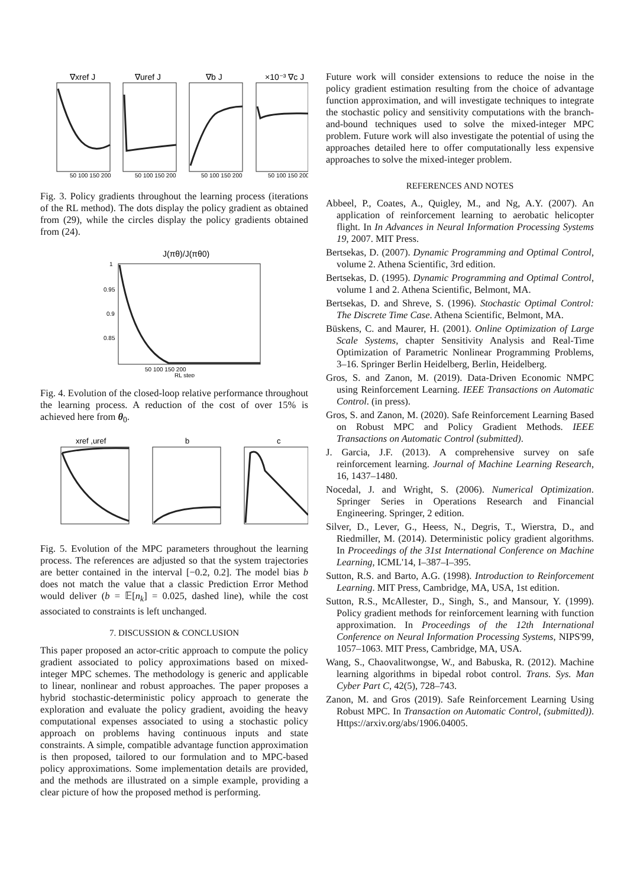∇xref J
∇uref J
∇b J
×10⁻³ ∇c J
50 100 150 200
50 100 150 200
50 100 150 200
50 100 150 200
Fig. 3. Policy gradients throughout the learning process (iterations of the RL method). The dots display the policy gradient as obtained from (29), while the circles display the policy gradients obtained from (24).
J(πθ)/J(πθ0)
1
0.95
0.9
0.85
50 100 150 200
RL step
Fig. 4. Evolution of the closed-loop relative performance throughout the learning process. A reduction of the cost of over 15% is achieved here from θ<sub>0</sub>.
xref ,uref
b
c
Fig. 5. Evolution of the MPC parameters throughout the learning process. The references are adjusted so that the system trajectories are better contained in the interval [−0.2, 0.2]. The model bias b does not match the value that a classic Prediction Error Method would deliver (b = 𝔼[n<sub>k</sub>] = 0.025, dashed line), while the cost associated to constraints is left unchanged.
7. DISCUSSION & CONCLUSION
This paper proposed an actor-critic approach to compute the policy gradient associated to policy approximations based on mixed-integer MPC schemes. The methodology is generic and applicable to linear, nonlinear and robust approaches. The paper proposes a hybrid stochastic-deterministic policy approach to generate the exploration and evaluate the policy gradient, avoiding the heavy computational expenses associated to using a stochastic policy approach on problems having continuous inputs and state constraints. A simple, compatible advantage function approximation is then proposed, tailored to our formulation and to MPC-based policy approximations. Some implementation details are provided, and the methods are illustrated on a simple example, providing a clear picture of how the proposed method is performing.
Future work will consider extensions to reduce the noise in the policy gradient estimation resulting from the choice of advantage function approximation, and will investigate techniques to integrate the stochastic policy and sensitivity computations with the branch-and-bound techniques used to solve the mixed-integer MPC problem. Future work will also investigate the potential of using the approaches detailed here to offer computationally less expensive approaches to solve the mixed-integer problem.
REFERENCES AND NOTES
Abbeel, P., Coates, A., Quigley, M., and Ng, A.Y. (2007). An application of reinforcement learning to aerobatic helicopter flight. In In Advances in Neural Information Processing Systems 19, 2007. MIT Press.
Bertsekas, D. (2007). Dynamic Programming and Optimal Control, volume 2. Athena Scientific, 3rd edition.
Bertsekas, D. (1995). Dynamic Programming and Optimal Control, volume 1 and 2. Athena Scientific, Belmont, MA.
Bertsekas, D. and Shreve, S. (1996). Stochastic Optimal Control: The Discrete Time Case. Athena Scientific, Belmont, MA.
Büskens, C. and Maurer, H. (2001). Online Optimization of Large Scale Systems, chapter Sensitivity Analysis and Real-Time Optimization of Parametric Nonlinear Programming Problems, 3–16. Springer Berlin Heidelberg, Berlin, Heidelberg.
Gros, S. and Zanon, M. (2019). Data-Driven Economic NMPC using Reinforcement Learning. IEEE Transactions on Automatic Control. (in press).
Gros, S. and Zanon, M. (2020). Safe Reinforcement Learning Based on Robust MPC and Policy Gradient Methods. IEEE Transactions on Automatic Control (submitted).
J. Garcia, J.F. (2013). A comprehensive survey on safe reinforcement learning. Journal of Machine Learning Research, 16, 1437–1480.
Nocedal, J. and Wright, S. (2006). Numerical Optimization. Springer Series in Operations Research and Financial Engineering. Springer, 2 edition.
Silver, D., Lever, G., Heess, N., Degris, T., Wierstra, D., and Riedmiller, M. (2014). Deterministic policy gradient algorithms. In Proceedings of the 31st International Conference on Machine Learning, ICML'14, I–387–I–395.
Sutton, R.S. and Barto, A.G. (1998). Introduction to Reinforcement Learning. MIT Press, Cambridge, MA, USA, 1st edition.
Sutton, R.S., McAllester, D., Singh, S., and Mansour, Y. (1999). Policy gradient methods for reinforcement learning with function approximation. In Proceedings of the 12th International Conference on Neural Information Processing Systems, NIPS'99, 1057–1063. MIT Press, Cambridge, MA, USA.
Wang, S., Chaovalitwongse, W., and Babuska, R. (2012). Machine learning algorithms in bipedal robot control. Trans. Sys. Man Cyber Part C, 42(5), 728–743.
Zanon, M. and Gros (2019). Safe Reinforcement Learning Using Robust MPC. In Transaction on Automatic Control, (submitted)). Https://arxiv.org/abs/1906.04005.